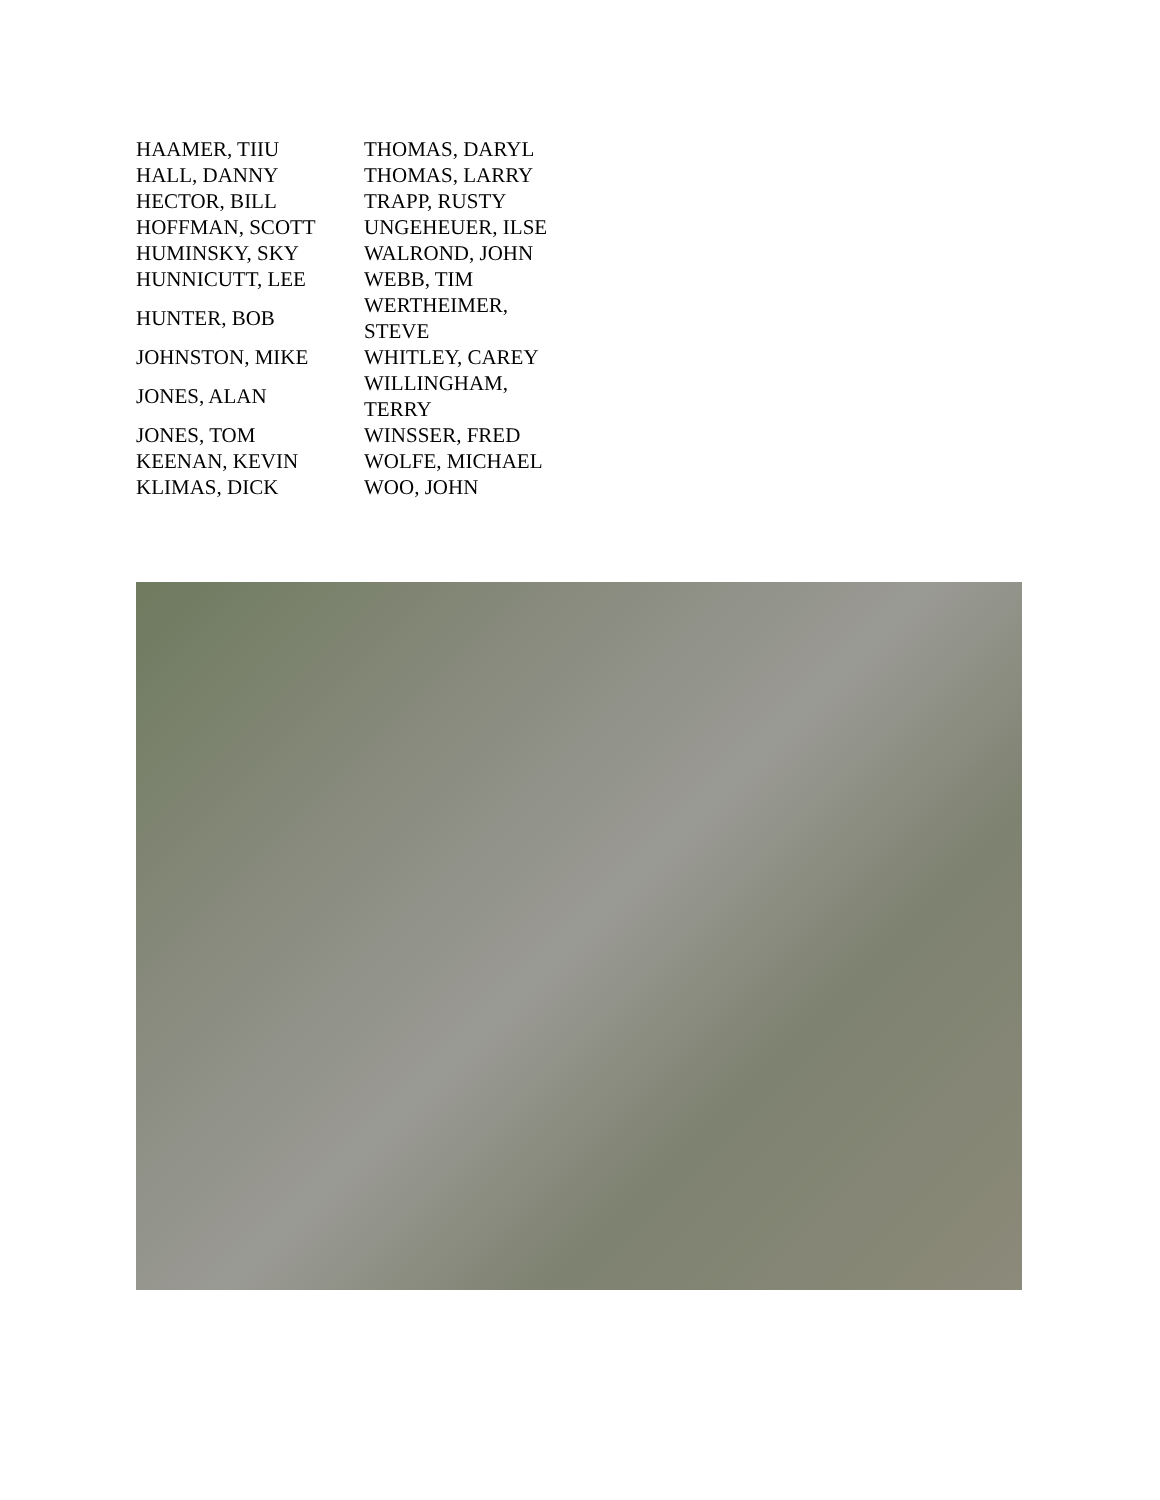| HAAMER, TIIU | THOMAS, DARYL |
| HALL, DANNY | THOMAS, LARRY |
| HECTOR, BILL | TRAPP, RUSTY |
| HOFFMAN, SCOTT | UNGEHEUER, ILSE |
| HUMINSKY, SKY | WALROND, JOHN |
| HUNNICUTT, LEE | WEBB, TIM |
| HUNTER, BOB | WERTHEIMER, STEVE |
| JOHNSTON, MIKE | WHITLEY, CAREY |
| JONES, ALAN | WILLINGHAM, TERRY |
| JONES, TOM | WINSSER, FRED |
| KEENAN, KEVIN | WOLFE, MICHAEL |
| KLIMAS, DICK | WOO, JOHN |